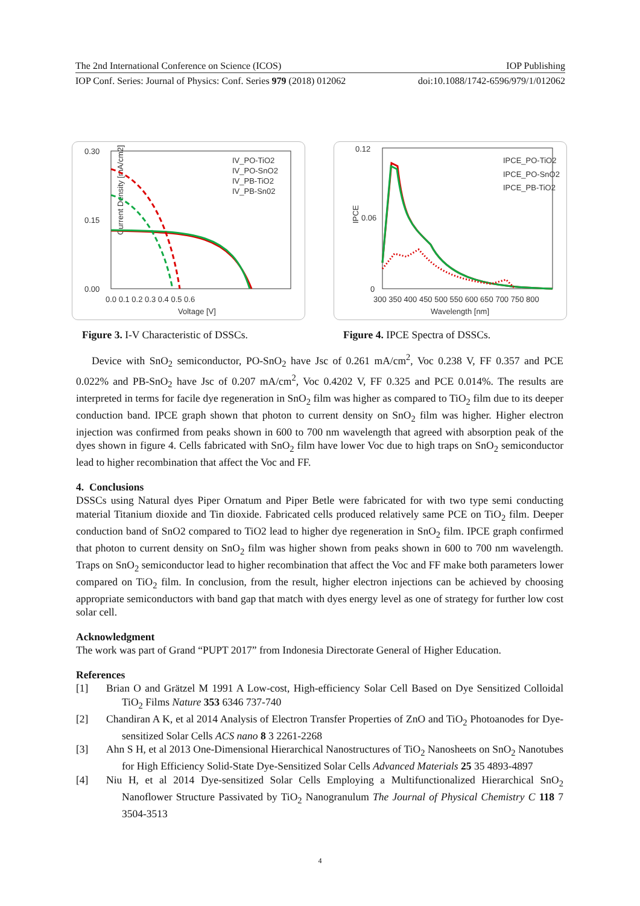The 2nd International Conference on Science (ICOS) IOP Publishing
IOP Conf. Series: Journal of Physics: Conf. Series 979 (2018) 012062 doi:10.1088/1742-6596/979/1/012062
0.30
0.15
0.00
0.0 0.1 0.2 0.3 0.4 0.5 0.6
Voltage [V]
Current Density [mA/cm2]
IV_PO-TiO2
IV_PO-SnO2
IV_PB-TiO2
IV_PB-Sn02
0.12
0.06
0
300 350 400 450 500 550 600 650 700 750 800
Wavelength [nm]
IPCE
IPCE_PO-TiO2
IPCE_PO-SnO2
IPCE_PB-TiO2
Figure 3. I-V Characteristic of DSSCs.
Figure 4. IPCE Spectra of DSSCs.
Device with SnO<sub>2</sub> semiconductor, PO-SnO<sub>2</sub> have Jsc of 0.261 mA/cm<sup>2</sup>, Voc 0.238 V, FF 0.357 and PCE 0.022% and PB-SnO<sub>2</sub> have Jsc of 0.207 mA/cm<sup>2</sup>, Voc 0.4202 V, FF 0.325 and PCE 0.014%. The results are interpreted in terms for facile dye regeneration in SnO<sub>2</sub> film was higher as compared to TiO<sub>2</sub> film due to its deeper conduction band. IPCE graph shown that photon to current density on SnO<sub>2</sub> film was higher. Higher electron injection was confirmed from peaks shown in 600 to 700 nm wavelength that agreed with absorption peak of the dyes shown in figure 4. Cells fabricated with SnO<sub>2</sub> film have lower Voc due to high traps on SnO<sub>2</sub> semiconductor lead to higher recombination that affect the Voc and FF.
4. Conclusions
DSSCs using Natural dyes Piper Ornatum and Piper Betle were fabricated for with two type semi conducting material Titanium dioxide and Tin dioxide. Fabricated cells produced relatively same PCE on TiO<sub>2</sub> film. Deeper conduction band of SnO2 compared to TiO2 lead to higher dye regeneration in SnO<sub>2</sub> film. IPCE graph confirmed that photon to current density on SnO<sub>2</sub> film was higher shown from peaks shown in 600 to 700 nm wavelength. Traps on SnO<sub>2</sub> semiconductor lead to higher recombination that affect the Voc and FF make both parameters lower compared on TiO<sub>2</sub> film. In conclusion, from the result, higher electron injections can be achieved by choosing appropriate semiconductors with band gap that match with dyes energy level as one of strategy for further low cost solar cell.
Acknowledgment
The work was part of Grand “PUPT 2017” from Indonesia Directorate General of Higher Education.
References
[1] Brian O and Grätzel M 1991 A Low-cost, High-efficiency Solar Cell Based on Dye Sensitized Colloidal TiO<sub>2</sub> Films Nature 353 6346 737-740
[2] Chandiran A K, et al 2014 Analysis of Electron Transfer Properties of ZnO and TiO<sub>2</sub> Photoanodes for Dye-sensitized Solar Cells ACS nano 8 3 2261-2268
[3] Ahn S H, et al 2013 One-Dimensional Hierarchical Nanostructures of TiO<sub>2</sub> Nanosheets on SnO<sub>2</sub> Nanotubes for High Efficiency Solid-State Dye-Sensitized Solar Cells Advanced Materials 25 35 4893-4897
[4] Niu H, et al 2014 Dye-sensitized Solar Cells Employing a Multifunctionalized Hierarchical SnO<sub>2</sub> Nanoflower Structure Passivated by TiO<sub>2</sub> Nanogranulum The Journal of Physical Chemistry C 118 7 3504-3513
4